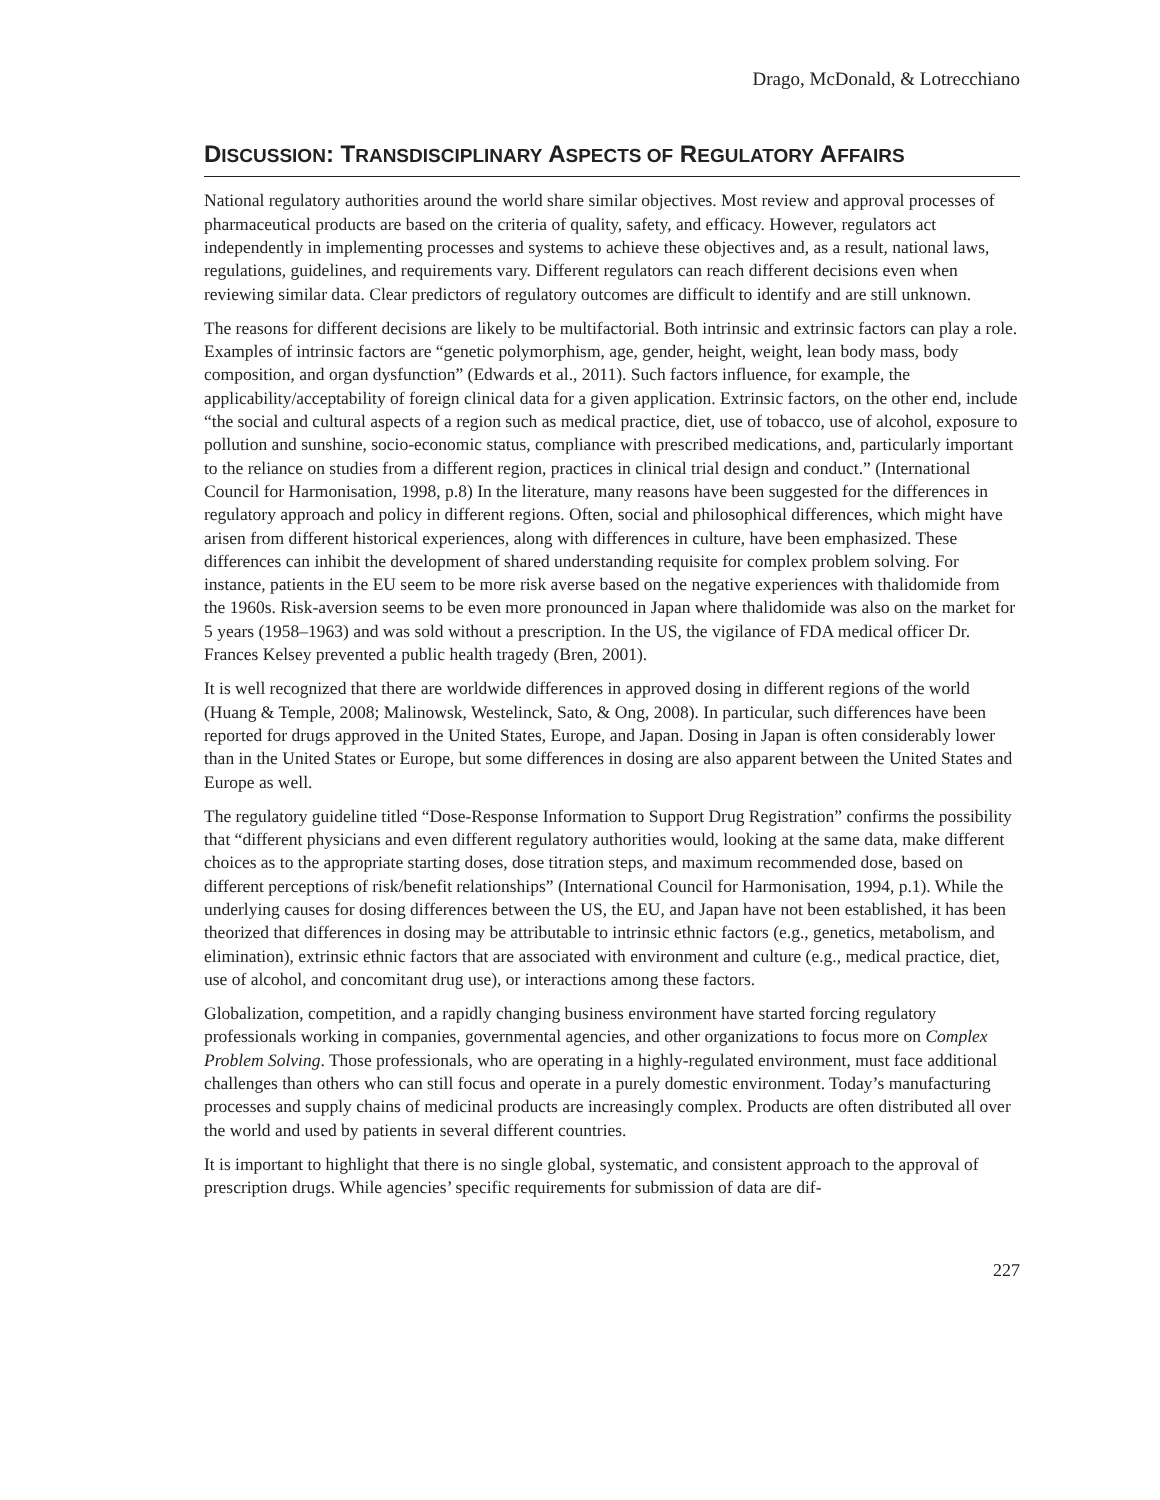Drago, McDonald, & Lotrecchiano
DISCUSSION: TRANSDISCIPLINARY ASPECTS OF REGULATORY AFFAIRS
National regulatory authorities around the world share similar objectives. Most review and approval processes of pharmaceutical products are based on the criteria of quality, safety, and efficacy. However, regulators act independently in implementing processes and systems to achieve these objectives and, as a result, national laws, regulations, guidelines, and requirements vary. Different regulators can reach different decisions even when reviewing similar data. Clear predictors of regulatory outcomes are difficult to identify and are still unknown.
The reasons for different decisions are likely to be multifactorial. Both intrinsic and extrinsic factors can play a role. Examples of intrinsic factors are “genetic polymorphism, age, gender, height, weight, lean body mass, body composition, and organ dysfunction” (Edwards et al., 2011). Such factors influence, for example, the applicability/acceptability of foreign clinical data for a given application. Extrinsic factors, on the other end, include “the social and cultural aspects of a region such as medical practice, diet, use of tobacco, use of alcohol, exposure to pollution and sunshine, socio-economic status, compliance with prescribed medications, and, particularly important to the reliance on studies from a different region, practices in clinical trial design and conduct.” (International Council for Harmonisation, 1998, p.8) In the literature, many reasons have been suggested for the differences in regulatory approach and policy in different regions. Often, social and philosophical differences, which might have arisen from different historical experiences, along with differences in culture, have been emphasized. These differences can inhibit the development of shared understanding requisite for complex problem solving. For instance, patients in the EU seem to be more risk averse based on the negative experiences with thalidomide from the 1960s. Risk-aversion seems to be even more pronounced in Japan where thalidomide was also on the market for 5 years (1958–1963) and was sold without a prescription. In the US, the vigilance of FDA medical officer Dr. Frances Kelsey prevented a public health tragedy (Bren, 2001).
It is well recognized that there are worldwide differences in approved dosing in different regions of the world (Huang & Temple, 2008; Malinowsk, Westelinck, Sato, & Ong, 2008). In particular, such differences have been reported for drugs approved in the United States, Europe, and Japan. Dosing in Japan is often considerably lower than in the United States or Europe, but some differences in dosing are also apparent between the United States and Europe as well.
The regulatory guideline titled “Dose-Response Information to Support Drug Registration” confirms the possibility that “different physicians and even different regulatory authorities would, looking at the same data, make different choices as to the appropriate starting doses, dose titration steps, and maximum recommended dose, based on different perceptions of risk/benefit relationships” (International Council for Harmonisation, 1994, p.1). While the underlying causes for dosing differences between the US, the EU, and Japan have not been established, it has been theorized that differences in dosing may be attributable to intrinsic ethnic factors (e.g., genetics, metabolism, and elimination), extrinsic ethnic factors that are associated with environment and culture (e.g., medical practice, diet, use of alcohol, and concomitant drug use), or interactions among these factors.
Globalization, competition, and a rapidly changing business environment have started forcing regulatory professionals working in companies, governmental agencies, and other organizations to focus more on Complex Problem Solving. Those professionals, who are operating in a highly-regulated environment, must face additional challenges than others who can still focus and operate in a purely domestic environment. Today’s manufacturing processes and supply chains of medicinal products are increasingly complex. Products are often distributed all over the world and used by patients in several different countries.
It is important to highlight that there is no single global, systematic, and consistent approach to the approval of prescription drugs. While agencies’ specific requirements for submission of data are dif-
227